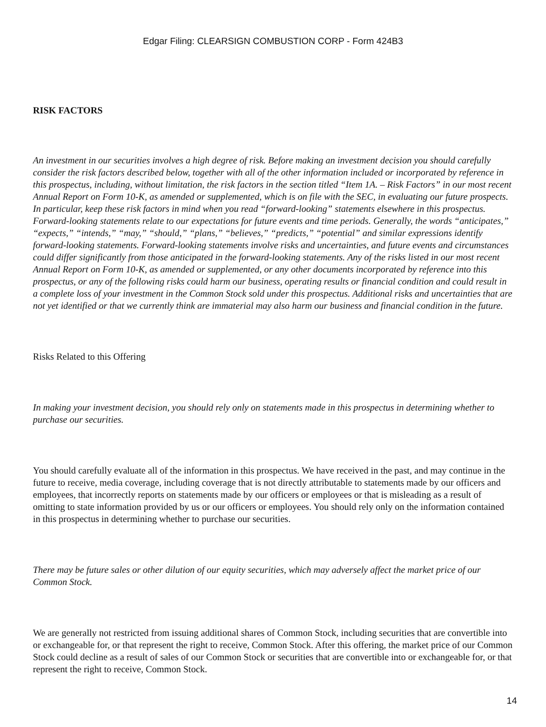Edgar Filing: CLEARSIGN COMBUSTION CORP - Form 424B3
RISK FACTORS
An investment in our securities involves a high degree of risk. Before making an investment decision you should carefully consider the risk factors described below, together with all of the other information included or incorporated by reference in this prospectus, including, without limitation, the risk factors in the section titled “Item 1A. – Risk Factors” in our most recent Annual Report on Form 10-K, as amended or supplemented, which is on file with the SEC, in evaluating our future prospects. In particular, keep these risk factors in mind when you read “forward-looking” statements elsewhere in this prospectus. Forward-looking statements relate to our expectations for future events and time periods. Generally, the words “anticipates,” “expects,” “intends,” “may,” “should,” “plans,” “believes,” “predicts,” “potential” and similar expressions identify forward-looking statements. Forward-looking statements involve risks and uncertainties, and future events and circumstances could differ significantly from those anticipated in the forward-looking statements. Any of the risks listed in our most recent Annual Report on Form 10-K, as amended or supplemented, or any other documents incorporated by reference into this prospectus, or any of the following risks could harm our business, operating results or financial condition and could result in a complete loss of your investment in the Common Stock sold under this prospectus. Additional risks and uncertainties that are not yet identified or that we currently think are immaterial may also harm our business and financial condition in the future.
Risks Related to this Offering
In making your investment decision, you should rely only on statements made in this prospectus in determining whether to purchase our securities.
You should carefully evaluate all of the information in this prospectus. We have received in the past, and may continue in the future to receive, media coverage, including coverage that is not directly attributable to statements made by our officers and employees, that incorrectly reports on statements made by our officers or employees or that is misleading as a result of omitting to state information provided by us or our officers or employees. You should rely only on the information contained in this prospectus in determining whether to purchase our securities.
There may be future sales or other dilution of our equity securities, which may adversely affect the market price of our Common Stock.
We are generally not restricted from issuing additional shares of Common Stock, including securities that are convertible into or exchangeable for, or that represent the right to receive, Common Stock. After this offering, the market price of our Common Stock could decline as a result of sales of our Common Stock or securities that are convertible into or exchangeable for, or that represent the right to receive, Common Stock.
14